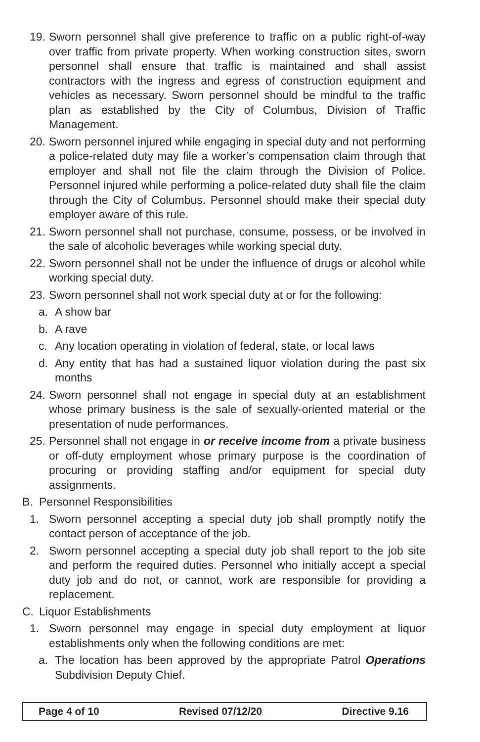19. Sworn personnel shall give preference to traffic on a public right-of-way over traffic from private property. When working construction sites, sworn personnel shall ensure that traffic is maintained and shall assist contractors with the ingress and egress of construction equipment and vehicles as necessary. Sworn personnel should be mindful to the traffic plan as established by the City of Columbus, Division of Traffic Management.
20. Sworn personnel injured while engaging in special duty and not performing a police-related duty may file a worker’s compensation claim through that employer and shall not file the claim through the Division of Police. Personnel injured while performing a police-related duty shall file the claim through the City of Columbus. Personnel should make their special duty employer aware of this rule.
21. Sworn personnel shall not purchase, consume, possess, or be involved in the sale of alcoholic beverages while working special duty.
22. Sworn personnel shall not be under the influence of drugs or alcohol while working special duty.
23. Sworn personnel shall not work special duty at or for the following:
a. A show bar
b. A rave
c. Any location operating in violation of federal, state, or local laws
d. Any entity that has had a sustained liquor violation during the past six months
24. Sworn personnel shall not engage in special duty at an establishment whose primary business is the sale of sexually-oriented material or the presentation of nude performances.
25. Personnel shall not engage in or receive income from a private business or off-duty employment whose primary purpose is the coordination of procuring or providing staffing and/or equipment for special duty assignments.
B. Personnel Responsibilities
1. Sworn personnel accepting a special duty job shall promptly notify the contact person of acceptance of the job.
2. Sworn personnel accepting a special duty job shall report to the job site and perform the required duties. Personnel who initially accept a special duty job and do not, or cannot, work are responsible for providing a replacement.
C. Liquor Establishments
1. Sworn personnel may engage in special duty employment at liquor establishments only when the following conditions are met:
a. The location has been approved by the appropriate Patrol Operations Subdivision Deputy Chief.
Page 4 of 10 Revised 07/12/20 Directive 9.16